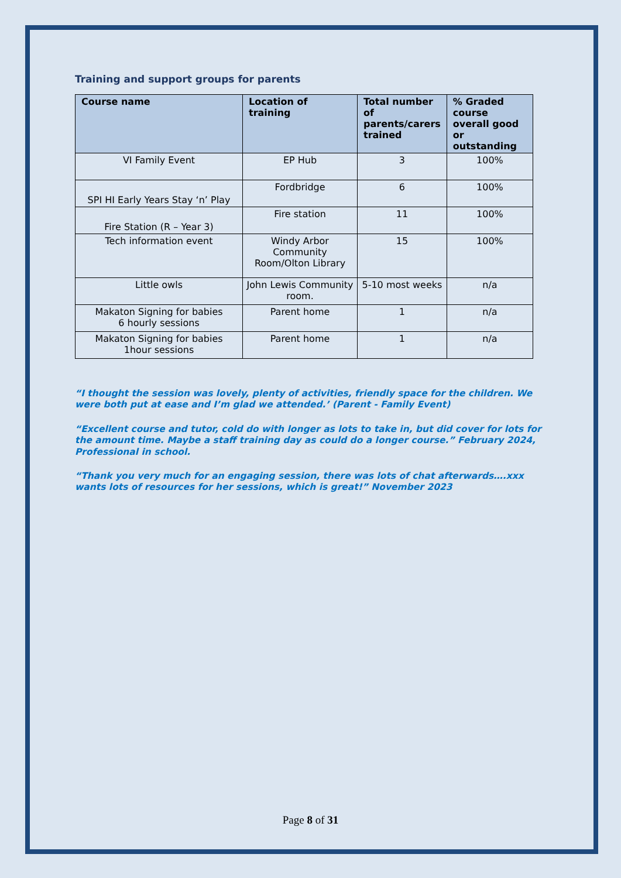Training and support groups for parents
| Course name | Location of training | Total number of parents/carers trained | % Graded course overall good or outstanding |
| --- | --- | --- | --- |
| VI Family Event | EP Hub | 3 | 100% |
| SPI HI Early Years Stay ‘n’ Play | Fordbridge | 6 | 100% |
| Fire Station (R – Year 3) | Fire station | 11 | 100% |
| Tech information event | Windy Arbor Community Room/Olton Library | 15 | 100% |
| Little owls | John Lewis Community room. | 5-10 most weeks | n/a |
| Makaton Signing for babies 6 hourly sessions | Parent home | 1 | n/a |
| Makaton Signing for babies 1hour sessions | Parent home | 1 | n/a |
“I thought the session was lovely, plenty of activities, friendly space for the children. We were both put at ease and I’m glad we attended.’ (Parent - Family Event)
“Excellent course and tutor, cold do with longer as lots to take in, but did cover for lots for the amount time. Maybe a staff training day as could do a longer course.” February 2024, Professional in school.
“Thank you very much for an engaging session, there was lots of chat afterwards….xxx wants lots of resources for her sessions, which is great!” November 2023
Page 8 of 31